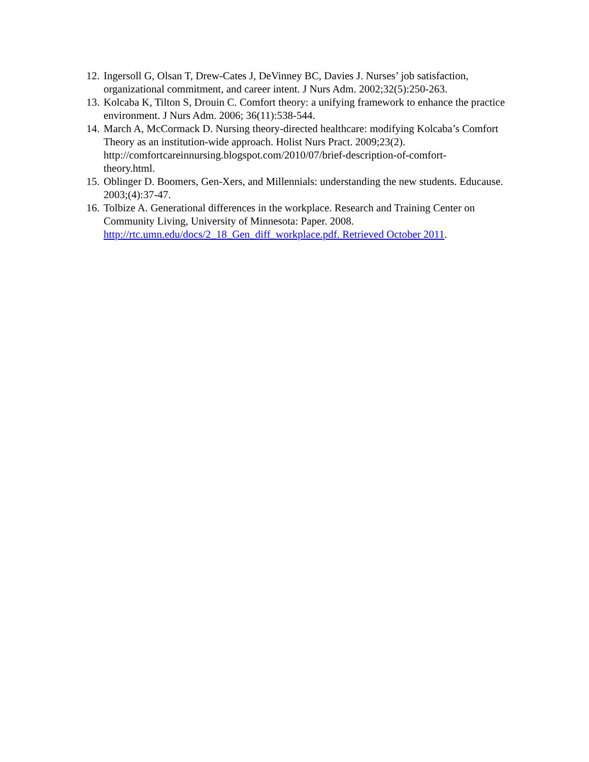12. Ingersoll G, Olsan T, Drew-Cates J, DeVinney BC, Davies J. Nurses’ job satisfaction, organizational commitment, and career intent. J Nurs Adm. 2002;32(5):250-263.
13. Kolcaba K, Tilton S, Drouin C. Comfort theory: a unifying framework to enhance the practice environment. J Nurs Adm. 2006; 36(11):538-544.
14. March A, McCormack D. Nursing theory-directed healthcare: modifying Kolcaba’s Comfort Theory as an institution-wide approach. Holist Nurs Pract. 2009;23(2). http://comfortcareinnursing.blogspot.com/2010/07/brief-description-of-comfort-
theory.html.
15. Oblinger D. Boomers, Gen-Xers, and Millennials: understanding the new students. Educause. 2003;(4):37-47.
16. Tolbize A. Generational differences in the workplace. Research and Training Center on Community Living, University of Minnesota: Paper. 2008.
http://rtc.umn.edu/docs/2_18_Gen_diff_workplace.pdf. Retrieved October 2011.